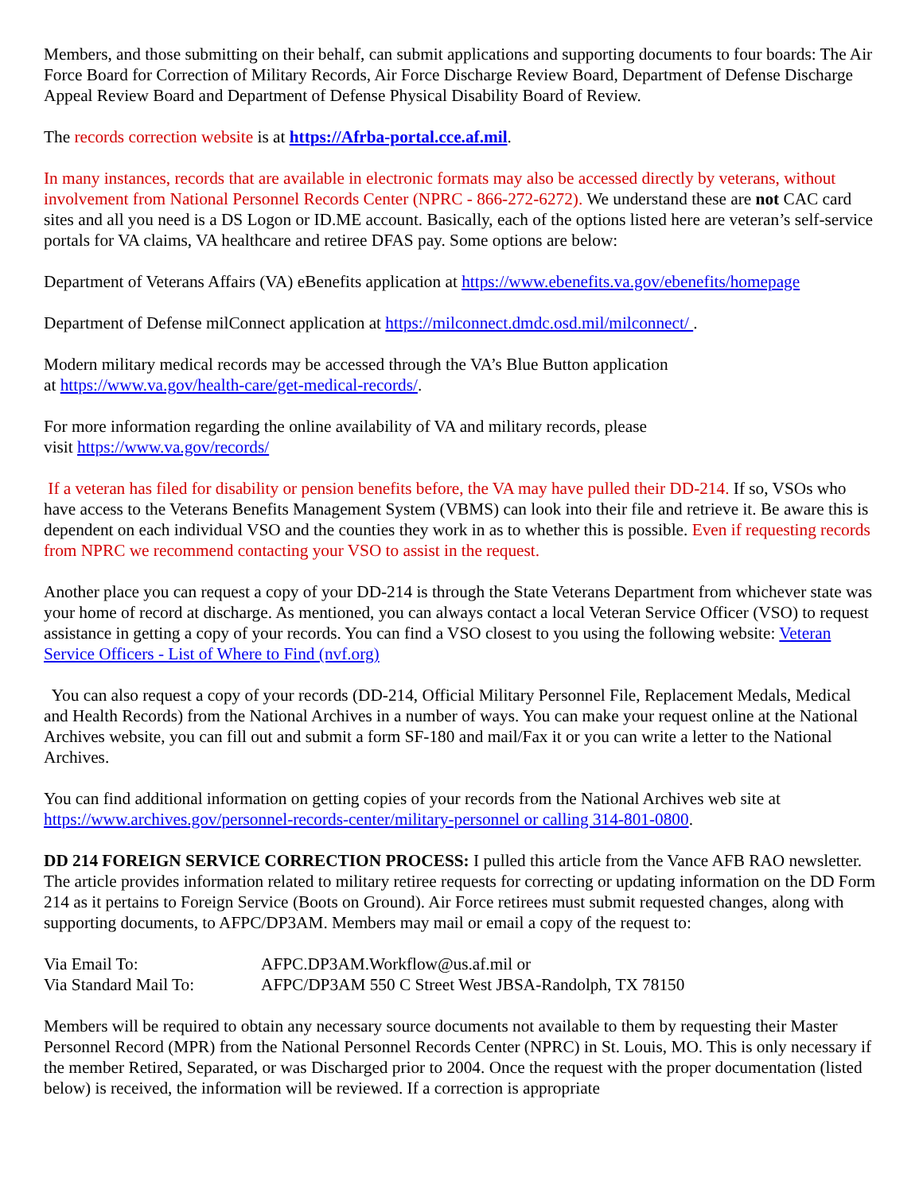Members, and those submitting on their behalf, can submit applications and supporting documents to four boards: The Air Force Board for Correction of Military Records, Air Force Discharge Review Board, Department of Defense Discharge Appeal Review Board and Department of Defense Physical Disability Board of Review.
The records correction website is at https://Afrba-portal.cce.af.mil.
In many instances, records that are available in electronic formats may also be accessed directly by veterans, without involvement from National Personnel Records Center (NPRC - 866-272-6272). We understand these are not CAC card sites and all you need is a DS Logon or ID.ME account. Basically, each of the options listed here are veteran’s self-service portals for VA claims, VA healthcare and retiree DFAS pay. Some options are below:
Department of Veterans Affairs (VA) eBenefits application at https://www.ebenefits.va.gov/ebenefits/homepage
Department of Defense milConnect application at https://milconnect.dmdc.osd.mil/milconnect/ .
Modern military medical records may be accessed through the VA’s Blue Button application
at https://www.va.gov/health-care/get-medical-records/.
For more information regarding the online availability of VA and military records, please
visit https://www.va.gov/records/
If a veteran has filed for disability or pension benefits before, the VA may have pulled their DD-214. If so, VSOs who have access to the Veterans Benefits Management System (VBMS) can look into their file and retrieve it. Be aware this is dependent on each individual VSO and the counties they work in as to whether this is possible. Even if requesting records from NPRC we recommend contacting your VSO to assist in the request.
Another place you can request a copy of your DD-214 is through the State Veterans Department from whichever state was your home of record at discharge. As mentioned, you can always contact a local Veteran Service Officer (VSO) to request assistance in getting a copy of your records. You can find a VSO closest to you using the following website: Veteran Service Officers - List of Where to Find (nvf.org)
You can also request a copy of your records (DD-214, Official Military Personnel File, Replacement Medals, Medical and Health Records) from the National Archives in a number of ways. You can make your request online at the National Archives website, you can fill out and submit a form SF-180 and mail/Fax it or you can write a letter to the National Archives.
You can find additional information on getting copies of your records from the National Archives web site at https://www.archives.gov/personnel-records-center/military-personnel or calling 314-801-0800.
DD 214 FOREIGN SERVICE CORRECTION PROCESS: I pulled this article from the Vance AFB RAO newsletter. The article provides information related to military retiree requests for correcting or updating information on the DD Form 214 as it pertains to Foreign Service (Boots on Ground). Air Force retirees must submit requested changes, along with supporting documents, to AFPC/DP3AM. Members may mail or email a copy of the request to:
| Via Email To: | AFPC.DP3AM.Workflow@us.af.mil or |
| Via Standard Mail To: | AFPC/DP3AM 550 C Street West JBSA-Randolph, TX 78150 |
Members will be required to obtain any necessary source documents not available to them by requesting their Master Personnel Record (MPR) from the National Personnel Records Center (NPRC) in St. Louis, MO. This is only necessary if the member Retired, Separated, or was Discharged prior to 2004. Once the request with the proper documentation (listed below) is received, the information will be reviewed. If a correction is appropriate